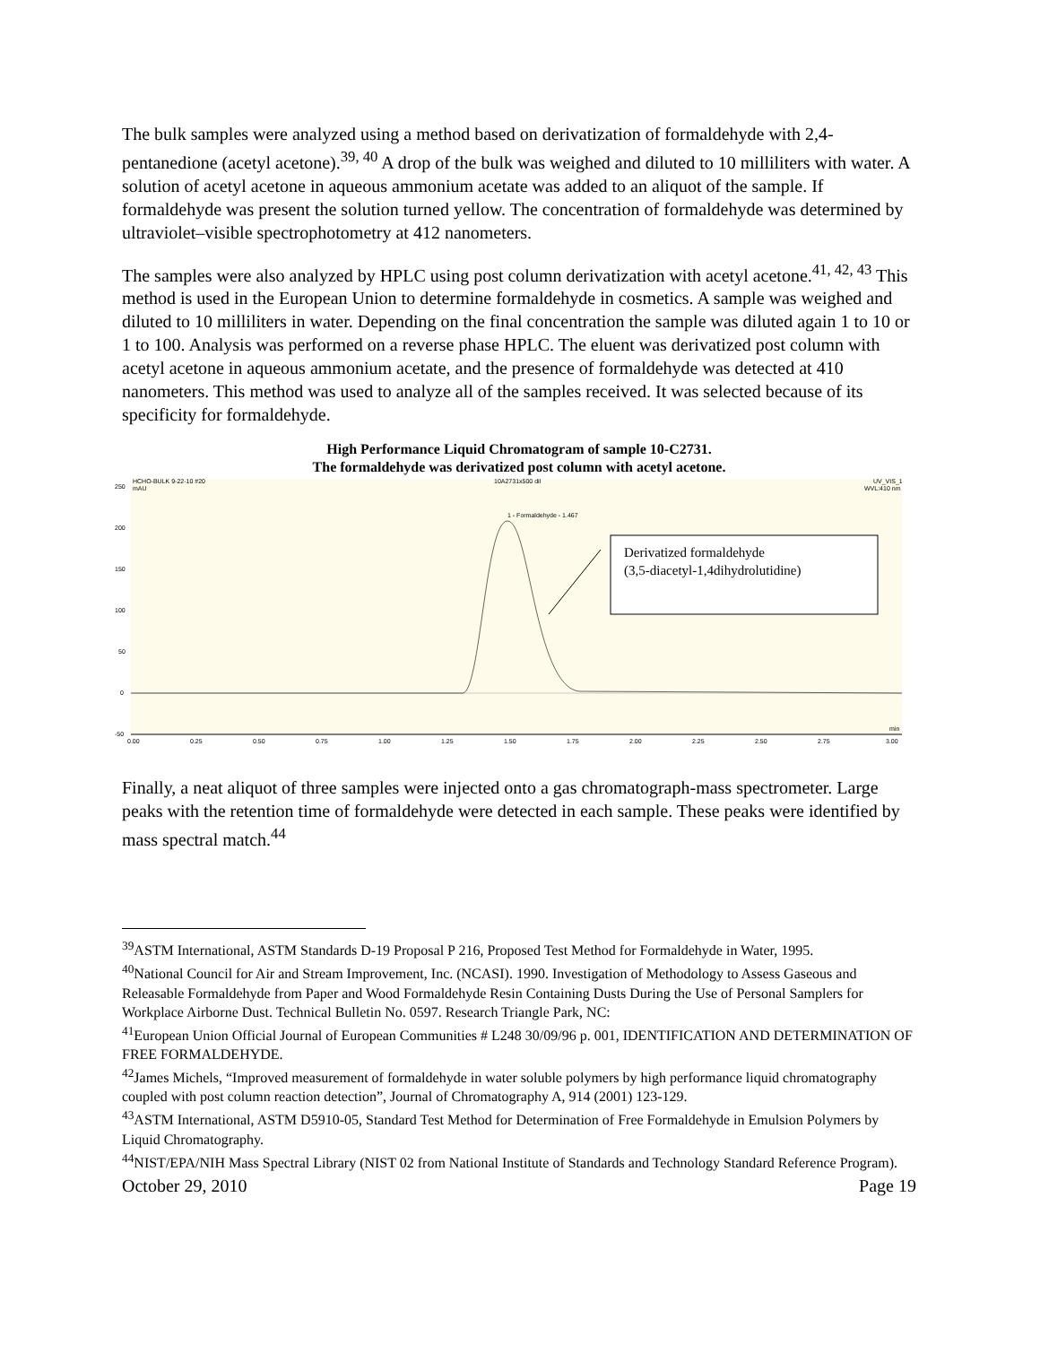The bulk samples were analyzed using a method based on derivatization of formaldehyde with 2,4-pentanedione (acetyl acetone).<sup>39, 40</sup> A drop of the bulk was weighed and diluted to 10 milliliters with water. A solution of acetyl acetone in aqueous ammonium acetate was added to an aliquot of the sample. If formaldehyde was present the solution turned yellow. The concentration of formaldehyde was determined by ultraviolet–visible spectrophotometry at 412 nanometers.
The samples were also analyzed by HPLC using post column derivatization with acetyl acetone.<sup>41, 42, 43</sup> This method is used in the European Union to determine formaldehyde in cosmetics. A sample was weighed and diluted to 10 milliliters in water. Depending on the final concentration the sample was diluted again 1 to 10 or 1 to 100. Analysis was performed on a reverse phase HPLC. The eluent was derivatized post column with acetyl acetone in aqueous ammonium acetate, and the presence of formaldehyde was detected at 410 nanometers. This method was used to analyze all of the samples received. It was selected because of its specificity for formaldehyde.
High Performance Liquid Chromatogram of sample 10-C2731.
The formaldehyde was derivatized post column with acetyl acetone.
HCHO-BULK 9-22-10 #20
mAU
10A2731x500 dil
UV_VIS_1
WVL:410 nm
250
200
150
100
50
0
-50
1 - Formaldehyde - 1.467
Derivatized formaldehyde
(3,5-diacetyl-1,4dihydrolutidine)
0.00
0.25
0.50
0.75
1.00
1.25
1.50
1.75
2.00
2.25
2.50
2.75
3.00
min
Finally, a neat aliquot of three samples were injected onto a gas chromatograph-mass spectrometer. Large peaks with the retention time of formaldehyde were detected in each sample. These peaks were identified by mass spectral match.<sup>44</sup>
<sup>39</sup> ASTM International, ASTM Standards D-19 Proposal P 216, Proposed Test Method for Formaldehyde in Water, 1995.
<sup>40</sup> National Council for Air and Stream Improvement, Inc. (NCASI). 1990. Investigation of Methodology to Assess Gaseous and Releasable Formaldehyde from Paper and Wood Formaldehyde Resin Containing Dusts During the Use of Personal Samplers for Workplace Airborne Dust. Technical Bulletin No. 0597. Research Triangle Park, NC:
<sup>41</sup> European Union Official Journal of European Communities # L248 30/09/96 p. 001, IDENTIFICATION AND DETERMINATION OF FREE FORMALDEHYDE.
<sup>42</sup> James Michels, “Improved measurement of formaldehyde in water soluble polymers by high performance liquid chromatography coupled with post column reaction detection”, Journal of Chromatography A, 914 (2001) 123-129.
<sup>43</sup> ASTM International, ASTM D5910-05, Standard Test Method for Determination of Free Formaldehyde in Emulsion Polymers by Liquid Chromatography.
<sup>44</sup>NIST/EPA/NIH Mass Spectral Library (NIST 02 from National Institute of Standards and Technology Standard Reference Program).
October 29, 2010 Page 19